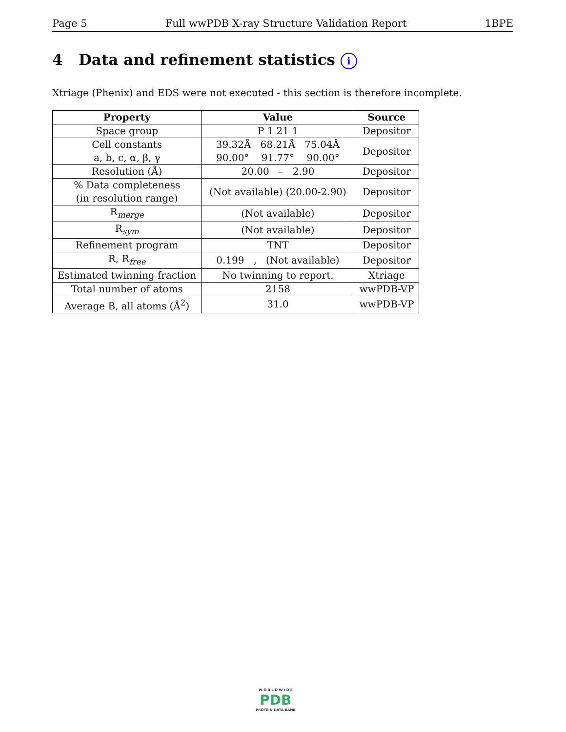Page 5 Full wwPDB X-ray Structure Validation Report 1BPE
4 Data and refinement statistics i
Xtriage (Phenix) and EDS were not executed - this section is therefore incomplete.
| Property | Value | Source |
| --- | --- | --- |
| Space group | P 1 21 1 | Depositor |
| Cell constants a, b, c, α, β, γ | 39.32Å 68.21Å 75.04Å 90.00° 91.77° 90.00° | Depositor |
| Resolution (Å) | 20.00 – 2.90 | Depositor |
| % Data completeness (in resolution range) | (Not available) (20.00-2.90) | Depositor |
| R<sub>merge</sub> | (Not available) | Depositor |
| R<sub>sym</sub> | (Not available) | Depositor |
| Refinement program | TNT | Depositor |
| R, R<sub>free</sub> | 0.199 , (Not available) | Depositor |
| Estimated twinning fraction | No twinning to report. | Xtriage |
| Total number of atoms | 2158 | wwPDB-VP |
| Average B, all atoms (Å<sup>2</sup>) | 31.0 | wwPDB-VP |
W O R L D W I D E
PDB
PROTEIN DATA BANK